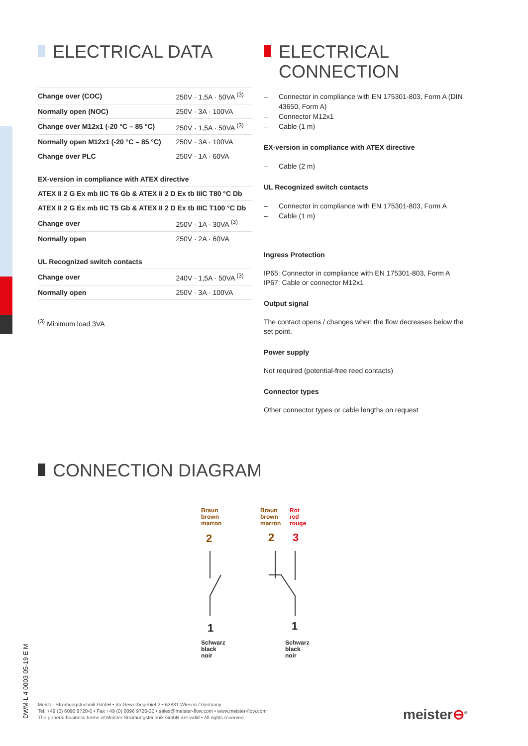ELECTRICAL DATA
| Change over (COC) | 250V · 1,5A · 50VA <sup>(3)</sup> |
| Normally open (NOC) | 250V · 3A · 100VA |
| Change over M12x1 (-20 °C – 85 °C) | 250V · 1,5A · 50VA <sup>(3)</sup> |
| Normally open M12x1 (-20 °C – 85 °C) | 250V · 3A · 100VA |
| Change over PLC | 250V · 1A · 60VA |
| EX-version in compliance with ATEX directive | |
| ATEX II 2 G Ex mb IIC T6 Gb & ATEX II 2 D Ex tb IIIC T80 °C Db | |
| ATEX II 2 G Ex mb IIC T5 Gb & ATEX II 2 D Ex tb IIIC T100 °C Db | |
| Change over | 250V · 1A · 30VA <sup>(3)</sup> |
| Normally open | 250V · 2A · 60VA |
| UL Recognized switch contacts | |
| Change over | 240V · 1,5A · 50VA <sup>(3)</sup> |
| Normally open | 250V · 3A · 100VA |
| <sup>(3)</sup> Minimum load 3VA | |
ELECTRICAL
CONNECTION
Connector in compliance with EN 175301-803, Form A (DIN 43650, Form A)
Connector M12x1
Cable (1 m)
EX-version in compliance with ATEX directive
Cable (2 m)
UL Recognized switch contacts
Connector in compliance with EN 175301-803, Form A
Cable (1 m)
Ingress Protection
IP65: Connector in compliance with EN 175301-803, Form A
IP67: Cable or connector M12x1
Output signal
The contact opens / changes when the flow decreases below the set point.
Power supply
Not required (potential-free reed contacts)
Connector types
Other connector types or cable lengths on request
CONNECTION DIAGRAM
Braun
brown
marron
Braun
brown
marron
Rot
red
rouge
2 2 3
1 1
Schwarz
black
noir
Schwarz
black
noir
DWM-L 4 0003 05-19 E M
Meister Strömungstechnik GmbH • Im Gewerbegebiet 2 • 63831 Wiesen / Germany
Tel. +49 (0) 6096 9720-0 • Fax +49 (0) 6096 9720-30 • sales@meister-flow.com • www.meister-flow.com
The general business terms of Meister Strömungstechnik GmbH are valid • All rights reserved
meister⊖<sup>®</sup>